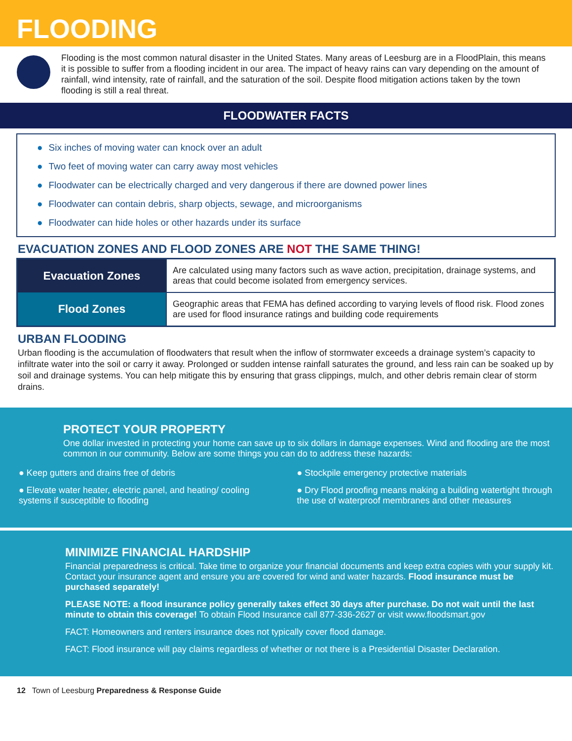FLOODING
Flooding is the most common natural disaster in the United States. Many areas of Leesburg are in a FloodPlain, this means it is possible to suffer from a flooding incident in our area. The impact of heavy rains can vary depending on the amount of rainfall, wind intensity, rate of rainfall, and the saturation of the soil. Despite flood mitigation actions taken by the town flooding is still a real threat.
FLOODWATER FACTS
● Six inches of moving water can knock over an adult
● Two feet of moving water can carry away most vehicles
● Floodwater can be electrically charged and very dangerous if there are downed power lines
● Floodwater can contain debris, sharp objects, sewage, and microorganisms
● Floodwater can hide holes or other hazards under its surface
EVACUATION ZONES AND FLOOD ZONES ARE NOT THE SAME THING!
| Evacuation Zones | Are calculated using many factors such as wave action, precipitation, drainage systems, and areas that could become isolated from emergency services. |
| Flood Zones | Geographic areas that FEMA has defined according to varying levels of flood risk. Flood zones are used for flood insurance ratings and building code requirements |
URBAN FLOODING
Urban flooding is the accumulation of floodwaters that result when the inflow of stormwater exceeds a drainage system’s capacity to infiltrate water into the soil or carry it away. Prolonged or sudden intense rainfall saturates the ground, and less rain can be soaked up by soil and drainage systems. You can help mitigate this by ensuring that grass clippings, mulch, and other debris remain clear of storm drains.
PROTECT YOUR PROPERTY
One dollar invested in protecting your home can save up to six dollars in damage expenses. Wind and flooding are the most common in our community. Below are some things you can do to address these hazards:
● Keep gutters and drains free of debris
● Elevate water heater, electric panel, and heating/ cooling systems if susceptible to flooding
● Stockpile emergency protective materials
● Dry Flood proofing means making a building watertight through the use of waterproof membranes and other measures
MINIMIZE FINANCIAL HARDSHIP
Financial preparedness is critical. Take time to organize your financial documents and keep extra copies with your supply kit. Contact your insurance agent and ensure you are covered for wind and water hazards. Flood insurance must be purchased separately!
PLEASE NOTE: a flood insurance policy generally takes effect 30 days after purchase. Do not wait until the last minute to obtain this coverage! To obtain Flood Insurance call 877-336-2627 or visit www.floodsmart.gov
FACT: Homeowners and renters insurance does not typically cover flood damage.
FACT: Flood insurance will pay claims regardless of whether or not there is a Presidential Disaster Declaration.
12 Town of Leesburg Preparedness & Response Guide